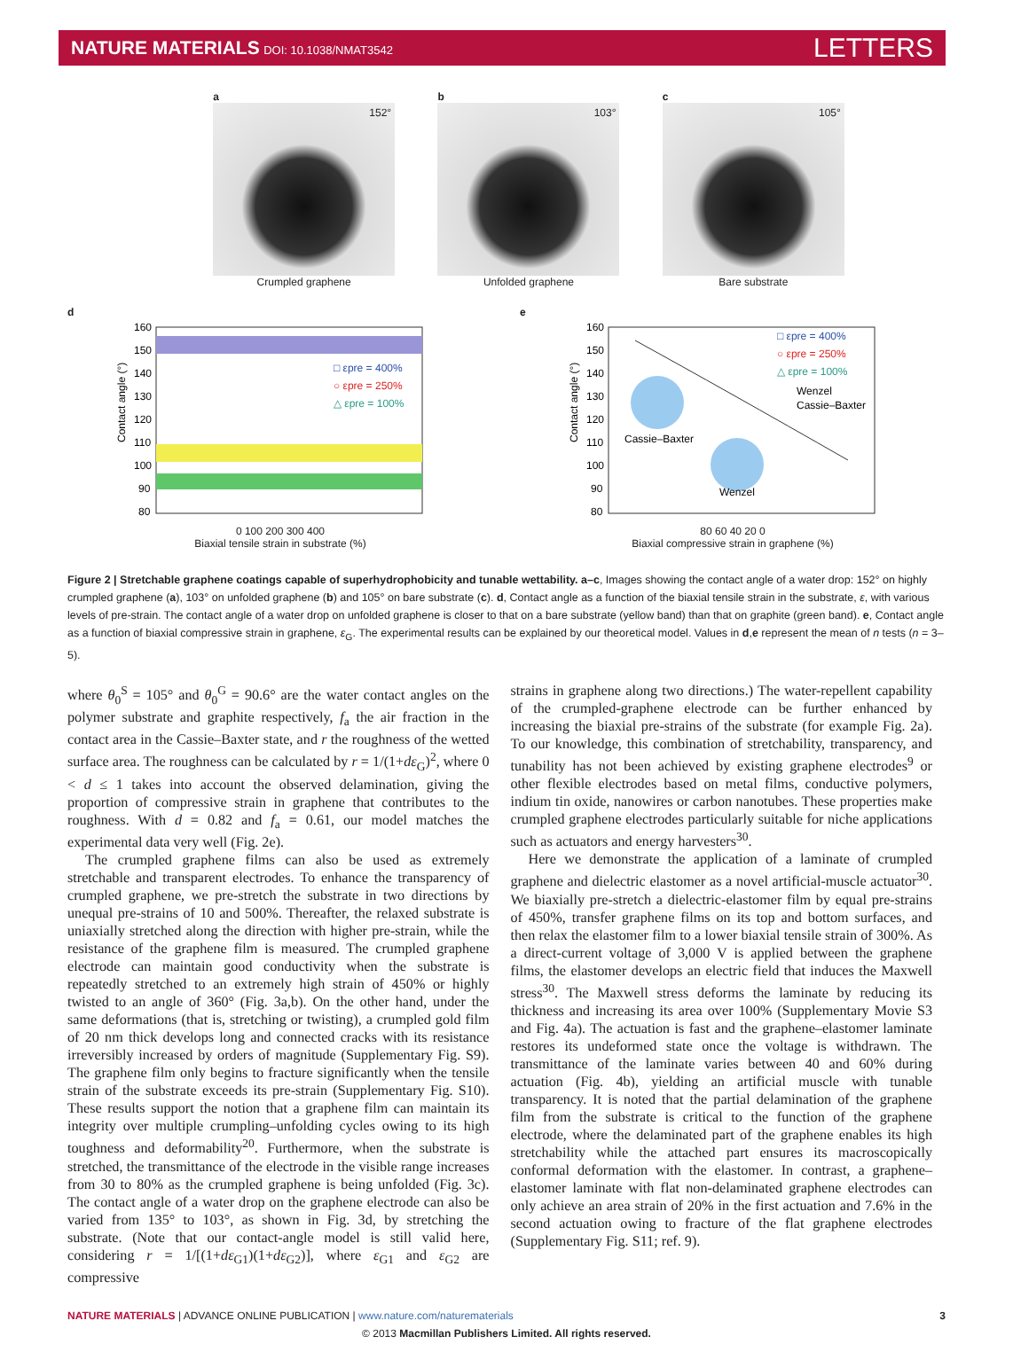NATURE MATERIALS DOI: 10.1038/NMAT3542
LETTERS
a
152°
Crumpled graphene
b
103°
Unfolded graphene
c
105°
Bare substrate
d
160
150
140
130
120
110
100
90
80
□ εpre = 400%
○ εpre = 250%
△ εpre = 100%
Contact angle (°)
0 100 200 300 400
Biaxial tensile strain in substrate (%)
e
160
150
140
130
120
110
100
90
80
□ εpre = 400%
○ εpre = 250%
△ εpre = 100%
Wenzel
Cassie–Baxter
Cassie–Baxter
Wenzel
Contact angle (°)
80 60 40 20 0
Biaxial compressive strain in graphene (%)
Figure 2 | Stretchable graphene coatings capable of superhydrophobicity and tunable wettability. a–c, Images showing the contact angle of a water drop: 152° on highly crumpled graphene (a), 103° on unfolded graphene (b) and 105° on bare substrate (c). d, Contact angle as a function of the biaxial tensile strain in the substrate, ε, with various levels of pre-strain. The contact angle of a water drop on unfolded graphene is closer to that on a bare substrate (yellow band) than that on graphite (green band). e, Contact angle as a function of biaxial compressive strain in graphene, ε<sub>G</sub>. The experimental results can be explained by our theoretical model. Values in d,e represent the mean of n tests (n = 3–5).
where θ<sub>0</sub><sup>S</sup> = 105° and θ<sub>0</sub><sup>G</sup> = 90.6° are the water contact angles on the polymer substrate and graphite respectively, f<sub>a</sub> the air fraction in the contact area in the Cassie–Baxter state, and r the roughness of the wetted surface area. The roughness can be calculated by r = 1/(1+dε<sub>G</sub>)<sup>2</sup>, where 0 < d ≤ 1 takes into account the observed delamination, giving the proportion of compressive strain in graphene that contributes to the roughness. With d = 0.82 and f<sub>a</sub> = 0.61, our model matches the experimental data very well (Fig. 2e).
The crumpled graphene films can also be used as extremely stretchable and transparent electrodes. To enhance the transparency of crumpled graphene, we pre-stretch the substrate in two directions by unequal pre-strains of 10 and 500%. Thereafter, the relaxed substrate is uniaxially stretched along the direction with higher pre-strain, while the resistance of the graphene film is measured. The crumpled graphene electrode can maintain good conductivity when the substrate is repeatedly stretched to an extremely high strain of 450% or highly twisted to an angle of 360° (Fig. 3a,b). On the other hand, under the same deformations (that is, stretching or twisting), a crumpled gold film of 20 nm thick develops long and connected cracks with its resistance irreversibly increased by orders of magnitude (Supplementary Fig. S9). The graphene film only begins to fracture significantly when the tensile strain of the substrate exceeds its pre-strain (Supplementary Fig. S10). These results support the notion that a graphene film can maintain its integrity over multiple crumpling–unfolding cycles owing to its high toughness and deformability<sup>20</sup>. Furthermore, when the substrate is stretched, the transmittance of the electrode in the visible range increases from 30 to 80% as the crumpled graphene is being unfolded (Fig. 3c). The contact angle of a water drop on the graphene electrode can also be varied from 135° to 103°, as shown in Fig. 3d, by stretching the substrate. (Note that our contact-angle model is still valid here, considering r = 1/[(1+dε<sub>G1</sub>)(1+dε<sub>G2</sub>)], where ε<sub>G1</sub> and ε<sub>G2</sub> are compressive
strains in graphene along two directions.) The water-repellent capability of the crumpled-graphene electrode can be further enhanced by increasing the biaxial pre-strains of the substrate (for example Fig. 2a). To our knowledge, this combination of stretchability, transparency, and tunability has not been achieved by existing graphene electrodes<sup>9</sup> or other flexible electrodes based on metal films, conductive polymers, indium tin oxide, nanowires or carbon nanotubes. These properties make crumpled graphene electrodes particularly suitable for niche applications such as actuators and energy harvesters<sup>30</sup>.
Here we demonstrate the application of a laminate of crumpled graphene and dielectric elastomer as a novel artificial-muscle actuator<sup>30</sup>. We biaxially pre-stretch a dielectric-elastomer film by equal pre-strains of 450%, transfer graphene films on its top and bottom surfaces, and then relax the elastomer film to a lower biaxial tensile strain of 300%. As a direct-current voltage of 3,000 V is applied between the graphene films, the elastomer develops an electric field that induces the Maxwell stress<sup>30</sup>. The Maxwell stress deforms the laminate by reducing its thickness and increasing its area over 100% (Supplementary Movie S3 and Fig. 4a). The actuation is fast and the graphene–elastomer laminate restores its undeformed state once the voltage is withdrawn. The transmittance of the laminate varies between 40 and 60% during actuation (Fig. 4b), yielding an artificial muscle with tunable transparency. It is noted that the partial delamination of the graphene film from the substrate is critical to the function of the graphene electrode, where the delaminated part of the graphene enables its high stretchability while the attached part ensures its macroscopically conformal deformation with the elastomer. In contrast, a graphene–elastomer laminate with flat non-delaminated graphene electrodes can only achieve an area strain of 20% in the first actuation and 7.6% in the second actuation owing to fracture of the flat graphene electrodes (Supplementary Fig. S11; ref. 9).
NATURE MATERIALS | ADVANCE ONLINE PUBLICATION | www.nature.com/naturematerials
3
© 2013 Macmillan Publishers Limited. All rights reserved.